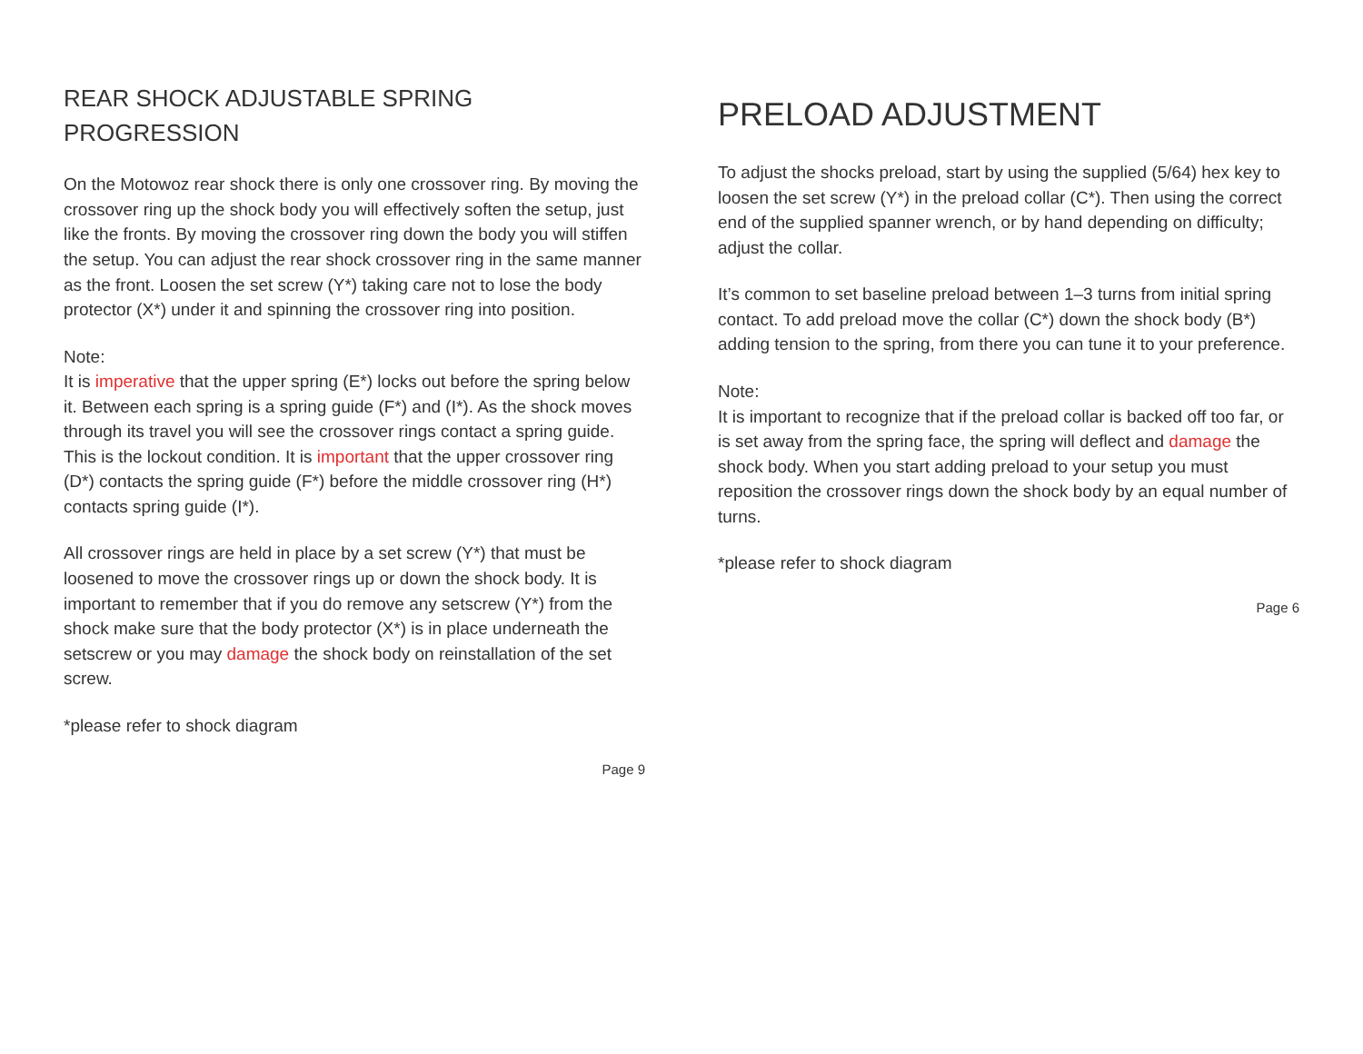REAR SHOCK ADJUSTABLE SPRING PROGRESSION
On the Motowoz rear shock there is only one crossover ring. By moving the crossover ring up the shock body you will effectively soften the setup, just like the fronts. By moving the crossover ring down the body you will stiffen the setup. You can adjust the rear shock crossover ring in the same manner as the front. Loosen the set screw (Y*) taking care not to lose the body protector (X*) under it and spinning the crossover ring into position.
Note:
It is imperative that the upper spring (E*) locks out before the spring below it. Between each spring is a spring guide (F*) and (I*). As the shock moves through its travel you will see the crossover rings contact a spring guide. This is the lockout condition. It is important that the upper crossover ring (D*) contacts the spring guide (F*) before the middle crossover ring (H*) contacts spring guide (I*).
All crossover rings are held in place by a set screw (Y*) that must be loosened to move the crossover rings up or down the shock body. It is important to remember that if you do remove any setscrew (Y*) from the shock make sure that the body protector (X*) is in place underneath the setscrew or you may damage the shock body on reinstallation of the set screw.
*please refer to shock diagram
Page 9
PRELOAD ADJUSTMENT
To adjust the shocks preload, start by using the supplied (5/64) hex key to loosen the set screw (Y*) in the preload collar (C*). Then using the correct end of the supplied spanner wrench, or by hand depending on difficulty; adjust the collar.
It’s common to set baseline preload between 1–3 turns from initial spring contact. To add preload move the collar (C*) down the shock body (B*) adding tension to the spring, from there you can tune it to your preference.
Note:
It is important to recognize that if the preload collar is backed off too far, or is set away from the spring face, the spring will deflect and damage the shock body. When you start adding preload to your setup you must reposition the crossover rings down the shock body by an equal number of turns.
*please refer to shock diagram
Page 6